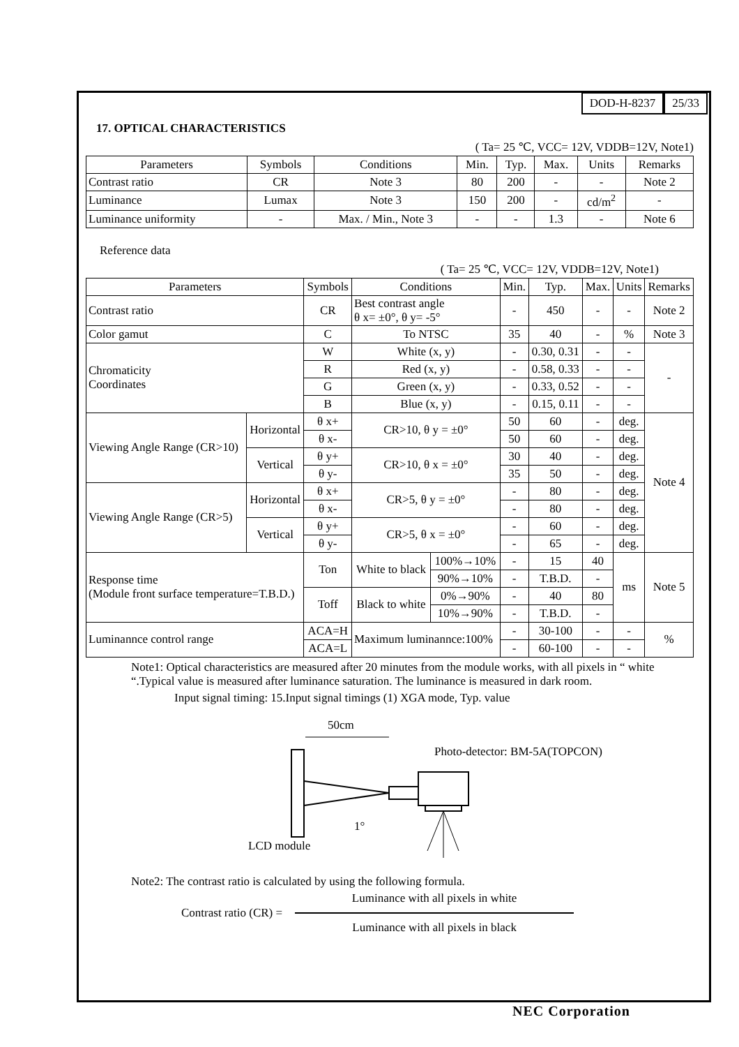DOD-H-8237 25/33
17. OPTICAL CHARACTERISTICS
( Ta= 25 ℃, VCC= 12V, VDDB=12V, Note1)
| Parameters | Symbols | Conditions | Min. | Typ. | Max. | Units | Remarks |
| --- | --- | --- | --- | --- | --- | --- | --- |
| Contrast ratio | CR | Note 3 | 80 | 200 | - | - | Note 2 |
| Luminance | Lumax | Note 3 | 150 | 200 | - | cd/m<sup>2</sup> | - |
| Luminance uniformity | - | Max. / Min., Note 3 | - | - | 1.3 | - | Note 6 |
Reference data
( Ta= 25 ℃, VCC= 12V, VDDB=12V, Note1)
| Parameters | | Symbols | Conditions | | Min. | Typ. | Max. | Units | Remarks |
| --- | --- | --- | --- | --- | --- | --- | --- | --- | --- |
| Contrast ratio | | CR | Best contrast angle θ x= ±0°, θ y= -5° | | - | 450 | - | - | Note 2 |
| Color gamut | | C | To NTSC | | 35 | 40 | - | % | Note 3 |
| Chromaticity Coordinates | | W | White (x, y) | | - | 0.30, 0.31 | - | - | - |
| | | R | Red (x, y) | | - | 0.58, 0.33 | - | - | |
| | | G | Green (x, y) | | - | 0.33, 0.52 | - | - | |
| | | B | Blue (x, y) | | - | 0.15, 0.11 | - | - | |
| Viewing Angle Range (CR>10) | Horizontal | θ x+ | CR>10, θ y = ±0° | | 50 | 60 | - | deg. | Note 4 |
| | | θ x- | | | 50 | 60 | - | deg. | |
| | Vertical | θ y+ | CR>10, θ x = ±0° | | 30 | 40 | - | deg. | |
| | | θ y- | | | 35 | 50 | - | deg. | |
| Viewing Angle Range (CR>5) | Horizontal | θ x+ | CR>5, θ y = ±0° | | - | 80 | - | deg. | |
| | | θ x- | | | - | 80 | - | deg. | |
| | Vertical | θ y+ | CR>5, θ x = ±0° | | - | 60 | - | deg. | |
| | | θ y- | | | - | 65 | - | deg. | |
| Response time (Module front surface temperature=T.B.D.) | | Ton | White to black | 100%→10% | - | 15 | 40 | ms | Note 5 |
| | | | | 90%→10% | - | T.B.D. | - | | |
| | | Toff | Black to white | 0%→90% | - | 40 | 80 | | |
| | | | | 10%→90% | - | T.B.D. | - | | |
| Luminannce control range | | ACA=H | Maximum luminannce:100% | | - | 30-100 | - | - | % |
| | | ACA=L | | | - | 60-100 | - | - | |
Note1: Optical characteristics are measured after 20 minutes from the module works, with all pixels in “ white “.Typical value is measured after luminance saturation. The luminance is measured in dark room.
Input signal timing: 15.Input signal timings (1) XGA mode, Typ. value
50cm
Photo-detector: BM-5A(TOPCON)
1°
LCD module
Note2: The contrast ratio is calculated by using the following formula.
Contrast ratio (CR) =
Luminance with all pixels in white
Luminance with all pixels in black
NEC Corporation